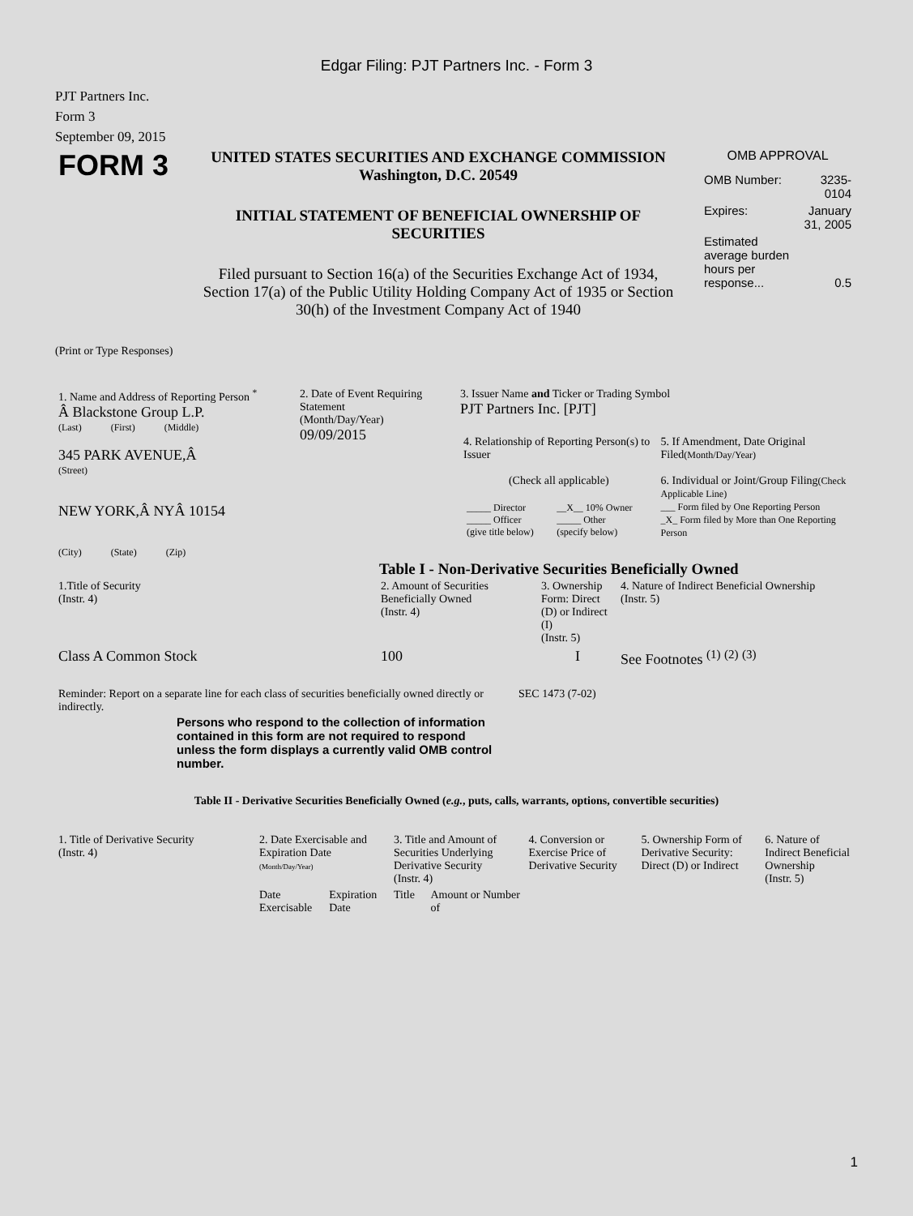Edgar Filing: PJT Partners Inc. - Form 3
PJT Partners Inc.
Form 3
September 09, 2015
| FORM 3 | UNITED STATES SECURITIES AND EXCHANGE COMMISSION Washington, D.C. 20549 INITIAL STATEMENT OF BENEFICIAL OWNERSHIP OF SECURITIES Filed pursuant to Section 16(a) of the Securities Exchange Act of 1934, Section 17(a) of the Public Utility Holding Company Act of 1935 or Section 30(h) of the Investment Company Act of 1940 | OMB APPROVAL / OMB Number: / 3235-0104 / / Expires: / January 31, 2005 / / Estimated average burden hours per response... / 0.5 / |
(Print or Type Responses)
| 1. Name and Address of Reporting Person <sup>*</sup> Â Blackstone Group L.P. (Last) (First) (Middle) 345 PARK AVENUE,Â (Street) NEW YORK,Â NYÂ 10154 (City) (State) (Zip) | 2. Date of Event Requiring Statement (Month/Day/Year) 09/09/2015 | 3. Issuer Name and Ticker or Trading Symbol PJT Partners Inc. [PJT] / 4. Relationship of Reporting Person(s) to Issuer (Check all applicable) / _____ Director _____ Officer (give title below) / __X__ 10% Owner _____ Other (specify below) / / 5. If Amendment, Date Original Filed (Month/Day/Year) 6. Individual or Joint/Group Filing (Check Applicable Line) ___ Form filed by One Reporting Person _X_ Form filed by More than One Reporting Person / |
Table I - Non-Derivative Securities Beneficially Owned
| 1.Title of Security (Instr. 4) | 2. Amount of Securities Beneficially Owned (Instr. 4) | 3. Ownership Form: Direct (D) or Indirect (I) (Instr. 5) | 4. Nature of Indirect Beneficial Ownership (Instr. 5) |
| --- | --- | --- | --- |
| Class A Common Stock | 100 | I | See Footnotes <sup>(1)</sup> <sup>(2)</sup> <sup>(3)</sup> |
| Reminder: Report on a separate line for each class of securities beneficially owned directly or indirectly. | SEC 1473 (7-02) |
Persons who respond to the collection of information contained in this form are not required to respond unless the form displays a currently valid OMB control number.
Table II - Derivative Securities Beneficially Owned (e.g., puts, calls, warrants, options, convertible securities)
| 1. Title of Derivative Security (Instr. 4) | 2. Date Exercisable and Expiration Date (Month/Day/Year) | | 3. Title and Amount of Securities Underlying Derivative Security (Instr. 4) | | 4. Conversion or Exercise Price of Derivative Security | 5. Ownership Form of Derivative Security: Direct (D) or Indirect | 6. Nature of Indirect Beneficial Ownership (Instr. 5) |
| --- | --- | --- | --- | --- | --- | --- | --- |
| | Date Exercisable | Expiration Date | Title | Amount or Number of | | | |
1